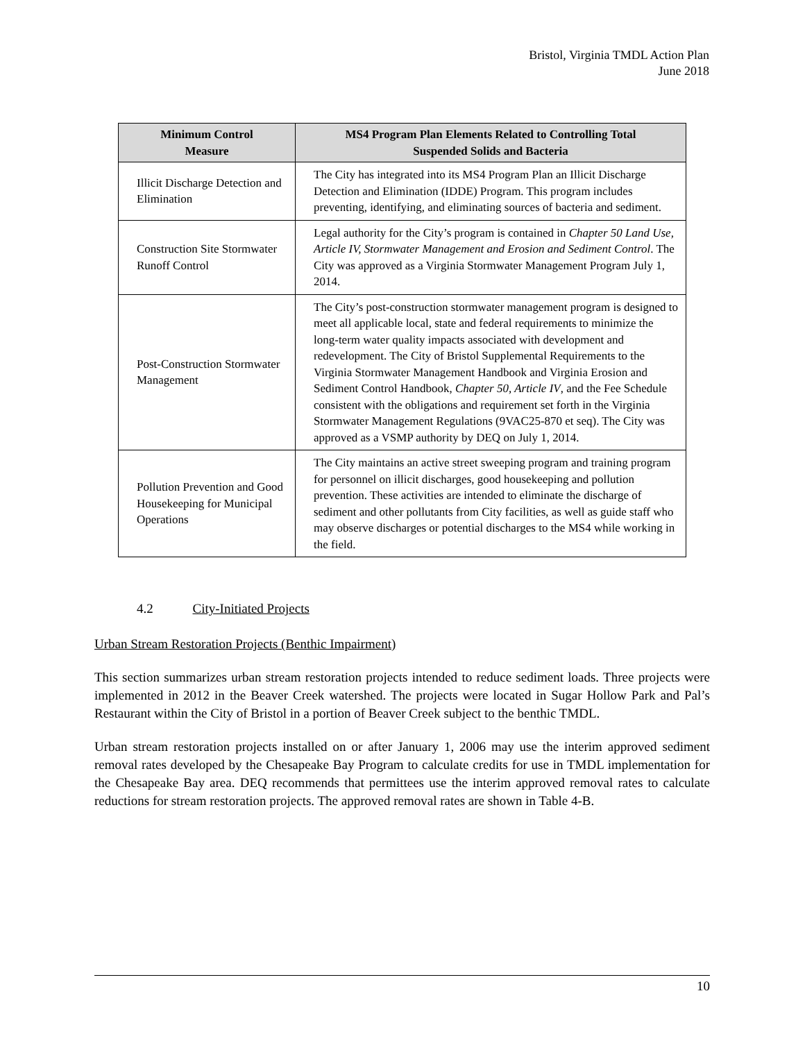Bristol, Virginia TMDL Action Plan
June 2018
| Minimum Control Measure | MS4 Program Plan Elements Related to Controlling Total Suspended Solids and Bacteria |
| --- | --- |
| Illicit Discharge Detection and Elimination | The City has integrated into its MS4 Program Plan an Illicit Discharge Detection and Elimination (IDDE) Program. This program includes preventing, identifying, and eliminating sources of bacteria and sediment. |
| Construction Site Stormwater Runoff Control | Legal authority for the City’s program is contained in Chapter 50 Land Use, Article IV, Stormwater Management and Erosion and Sediment Control . The City was approved as a Virginia Stormwater Management Program July 1, 2014. |
| Post-Construction Stormwater Management | The City’s post-construction stormwater management program is designed to meet all applicable local, state and federal requirements to minimize the long-term water quality impacts associated with development and redevelopment. The City of Bristol Supplemental Requirements to the Virginia Stormwater Management Handbook and Virginia Erosion and Sediment Control Handbook, Chapter 50, Article IV , and the Fee Schedule consistent with the obligations and requirement set forth in the Virginia Stormwater Management Regulations (9VAC25-870 et seq). The City was approved as a VSMP authority by DEQ on July 1, 2014. |
| Pollution Prevention and Good Housekeeping for Municipal Operations | The City maintains an active street sweeping program and training program for personnel on illicit discharges, good housekeeping and pollution prevention. These activities are intended to eliminate the discharge of sediment and other pollutants from City facilities, as well as guide staff who may observe discharges or potential discharges to the MS4 while working in the field. |
4.2 City-Initiated Projects
Urban Stream Restoration Projects (Benthic Impairment)
This section summarizes urban stream restoration projects intended to reduce sediment loads. Three projects were implemented in 2012 in the Beaver Creek watershed. The projects were located in Sugar Hollow Park and Pal’s Restaurant within the City of Bristol in a portion of Beaver Creek subject to the benthic TMDL.
Urban stream restoration projects installed on or after January 1, 2006 may use the interim approved sediment removal rates developed by the Chesapeake Bay Program to calculate credits for use in TMDL implementation for the Chesapeake Bay area. DEQ recommends that permittees use the interim approved removal rates to calculate reductions for stream restoration projects. The approved removal rates are shown in Table 4-B.
10